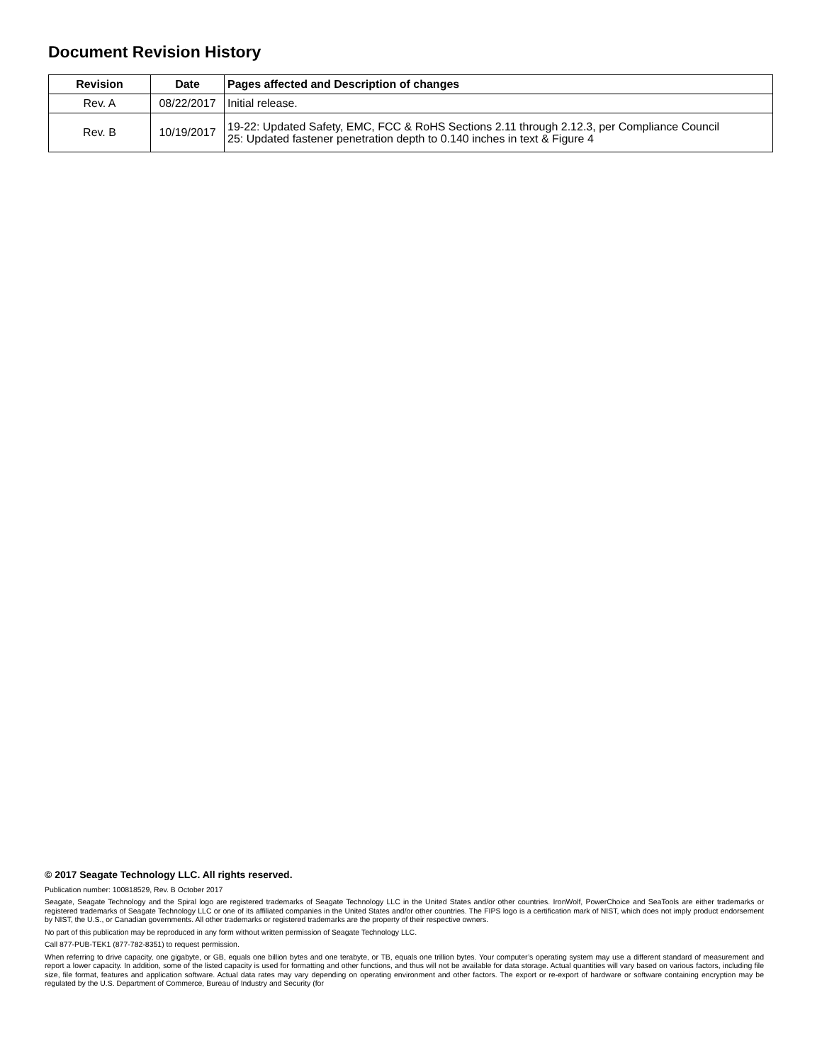Document Revision History
| Revision | Date | Pages affected and Description of changes |
| --- | --- | --- |
| Rev. A | 08/22/2017 | Initial release. |
| Rev. B | 10/19/2017 | 19-22: Updated Safety, EMC, FCC & RoHS Sections 2.11 through 2.12.3, per Compliance Council 25: Updated fastener penetration depth to 0.140 inches in text & Figure 4 |
© 2017 Seagate Technology LLC. All rights reserved.
Publication number: 100818529, Rev. B October 2017
Seagate, Seagate Technology and the Spiral logo are registered trademarks of Seagate Technology LLC in the United States and/or other countries. IronWolf, PowerChoice and SeaTools are either trademarks or registered trademarks of Seagate Technology LLC or one of its affiliated companies in the United States and/or other countries. The FIPS logo is a certification mark of NIST, which does not imply product endorsement by NIST, the U.S., or Canadian governments. All other trademarks or registered trademarks are the property of their respective owners.
No part of this publication may be reproduced in any form without written permission of Seagate Technology LLC.
Call 877-PUB-TEK1 (877-782-8351) to request permission.
When referring to drive capacity, one gigabyte, or GB, equals one billion bytes and one terabyte, or TB, equals one trillion bytes. Your computer’s operating system may use a different standard of measurement and report a lower capacity. In addition, some of the listed capacity is used for formatting and other functions, and thus will not be available for data storage. Actual quantities will vary based on various factors, including file size, file format, features and application software. Actual data rates may vary depending on operating environment and other factors. The export or re-export of hardware or software containing encryption may be regulated by the U.S. Department of Commerce, Bureau of Industry and Security (for